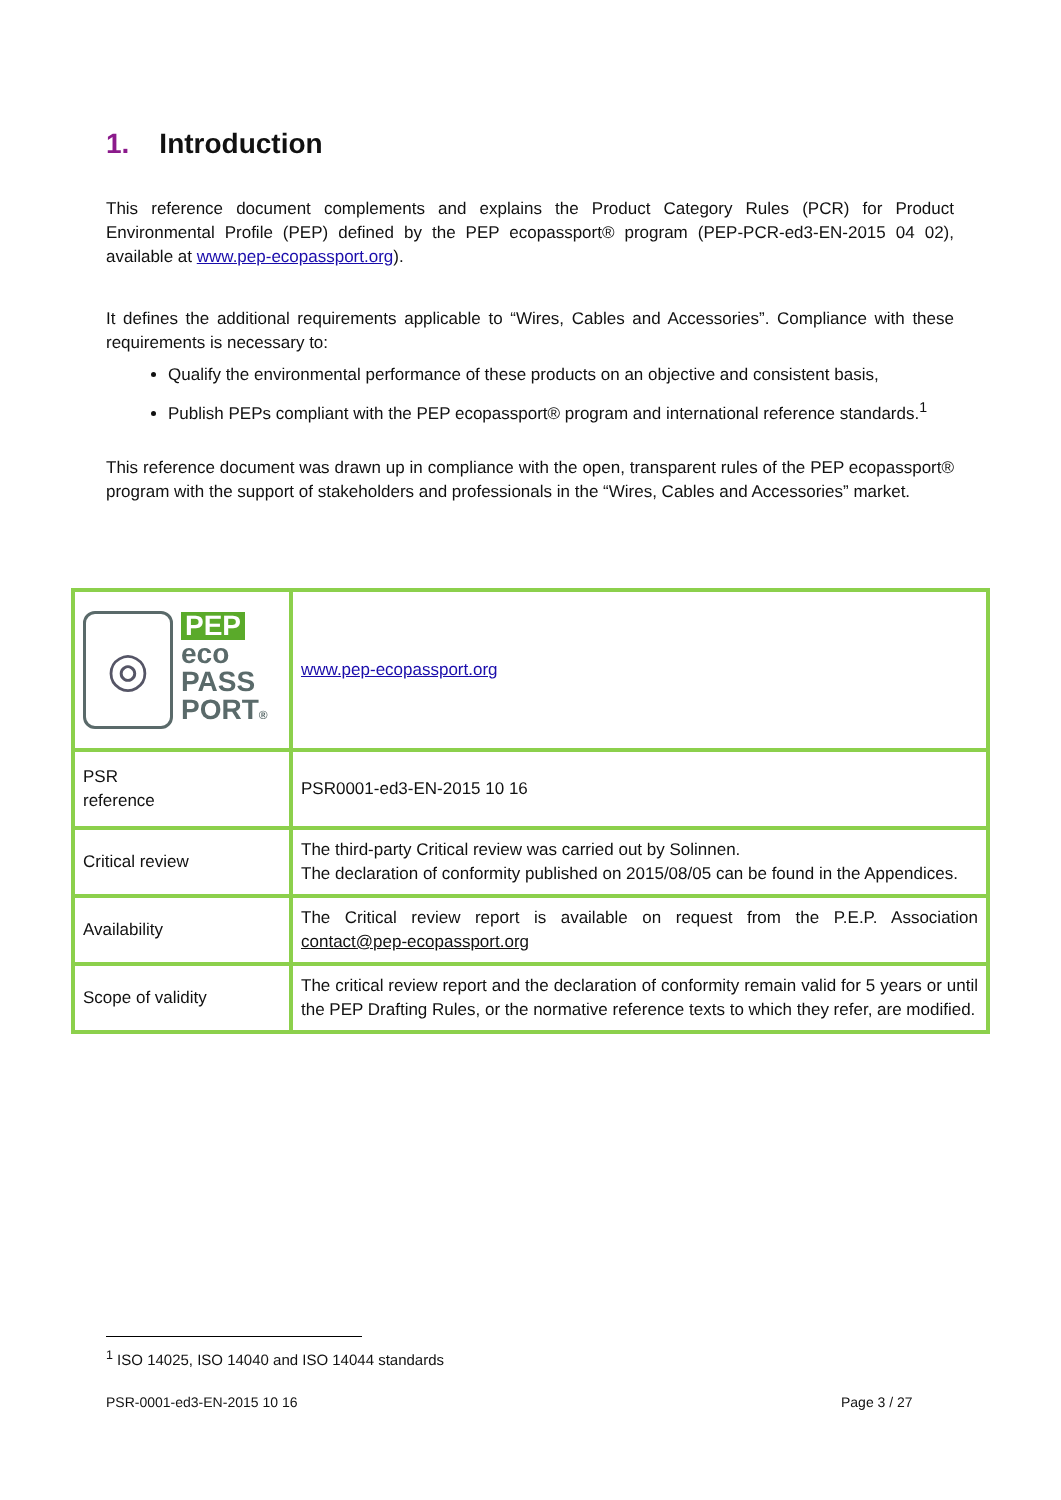1. Introduction
This reference document complements and explains the Product Category Rules (PCR) for Product Environmental Profile (PEP) defined by the PEP ecopassport® program (PEP-PCR-ed3-EN-2015 04 02), available at www.pep-ecopassport.org).
It defines the additional requirements applicable to “Wires, Cables and Accessories”. Compliance with these requirements is necessary to:
Qualify the environmental performance of these products on an objective and consistent basis,
Publish PEPs compliant with the PEP ecopassport® program and international reference standards.<sup>1</sup>
This reference document was drawn up in compliance with the open, transparent rules of the PEP ecopassport® program with the support of stakeholders and professionals in the “Wires, Cables and Accessories” market.
| ◎ PEP eco PASS PORT ® | www.pep-ecopassport.org |
| PSR reference | PSR0001-ed3-EN-2015 10 16 |
| Critical review | The third-party Critical review was carried out by Solinnen. The declaration of conformity published on 2015/08/05 can be found in the Appendices. |
| Availability | The Critical review report is available on request from the P.E.P. Association contact@pep-ecopassport.org |
| Scope of validity | The critical review report and the declaration of conformity remain valid for 5 years or until the PEP Drafting Rules, or the normative reference texts to which they refer, are modified. |
<sup>1</sup> ISO 14025, ISO 14040 and ISO 14044 standards
PSR-0001-ed3-EN-2015 10 16 Page 3 / 27